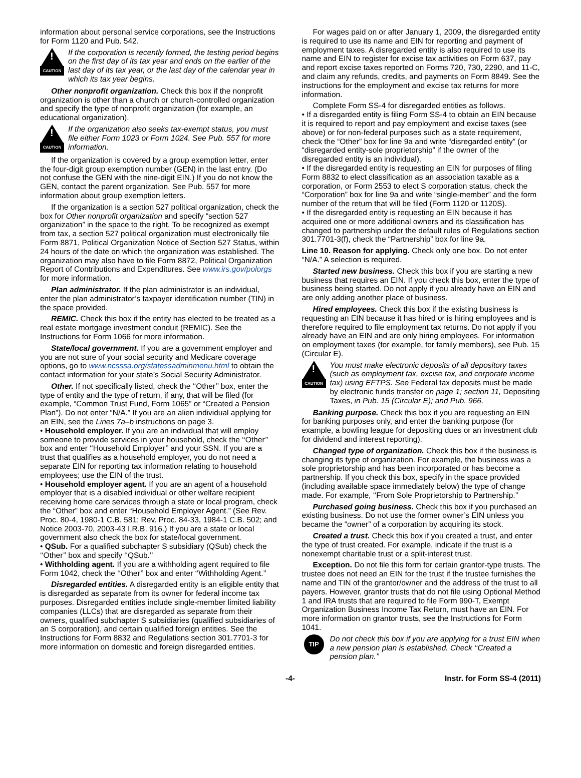information about personal service corporations, see the Instructions for Form 1120 and Pub. 542.
!
CAUTION
If the corporation is recently formed, the testing period begins on the first day of its tax year and ends on the earlier of the last day of its tax year, or the last day of the calendar year in which its tax year begins.
Other nonprofit organization. Check this box if the nonprofit organization is other than a church or church-controlled organization and specify the type of nonprofit organization (for example, an educational organization).
!
CAUTION
If the organization also seeks tax-exempt status, you must file either Form 1023 or Form 1024. See Pub. 557 for more information.
If the organization is covered by a group exemption letter, enter the four-digit group exemption number (GEN) in the last entry. (Do not confuse the GEN with the nine-digit EIN.) If you do not know the GEN, contact the parent organization. See Pub. 557 for more information about group exemption letters.
If the organization is a section 527 political organization, check the box for Other nonprofit organization and specify “section 527 organization” in the space to the right. To be recognized as exempt from tax, a section 527 political organization must electronically file Form 8871, Political Organization Notice of Section 527 Status, within 24 hours of the date on which the organization was established. The organization may also have to file Form 8872, Political Organization Report of Contributions and Expenditures. See www.irs.gov/polorgs for more information.
Plan administrator. If the plan administrator is an individual, enter the plan administrator’s taxpayer identification number (TIN) in the space provided.
REMIC. Check this box if the entity has elected to be treated as a real estate mortgage investment conduit (REMIC). See the Instructions for Form 1066 for more information.
State/local government. If you are a government employer and you are not sure of your social security and Medicare coverage options, go to www.ncsssa.org/statessadminmenu.html to obtain the contact information for your state’s Social Security Administrator.
Other. If not specifically listed, check the ‘‘Other’’ box, enter the type of entity and the type of return, if any, that will be filed (for example, “Common Trust Fund, Form 1065” or “Created a Pension Plan”). Do not enter “N/A.” If you are an alien individual applying for an EIN, see the Lines 7a–b instructions on page 3.
• Household employer. If you are an individual that will employ someone to provide services in your household, check the ‘‘Other’’ box and enter ‘‘Household Employer’’ and your SSN. If you are a trust that qualifies as a household employer, you do not need a separate EIN for reporting tax information relating to household employees; use the EIN of the trust.
• Household employer agent. If you are an agent of a household employer that is a disabled individual or other welfare recipient receiving home care services through a state or local program, check the “Other” box and enter “Household Employer Agent.” (See Rev. Proc. 80-4, 1980-1 C.B. 581; Rev. Proc. 84-33, 1984-1 C.B. 502; and Notice 2003-70, 2003-43 I.R.B. 916.) If you are a state or local government also check the box for state/local government.
• QSub. For a qualified subchapter S subsidiary (QSub) check the ‘‘Other’’ box and specify ‘‘QSub.’’
• Withholding agent. If you are a withholding agent required to file Form 1042, check the ‘‘Other’’ box and enter ‘‘Withholding Agent.’’
Disregarded entities. A disregarded entity is an eligible entity that is disregarded as separate from its owner for federal income tax purposes. Disregarded entities include single-member limited liability companies (LLCs) that are disregarded as separate from their owners, qualified subchapter S subsidiaries (qualified subsidiaries of an S corporation), and certain qualified foreign entities. See the Instructions for Form 8832 and Regulations section 301.7701-3 for more information on domestic and foreign disregarded entities.
For wages paid on or after January 1, 2009, the disregarded entity is required to use its name and EIN for reporting and payment of employment taxes. A disregarded entity is also required to use its name and EIN to register for excise tax activities on Form 637, pay and report excise taxes reported on Forms 720, 730, 2290, and 11-C, and claim any refunds, credits, and payments on Form 8849. See the instructions for the employment and excise tax returns for more information.
Complete Form SS-4 for disregarded entities as follows.
• If a disregarded entity is filing Form SS-4 to obtain an EIN because it is required to report and pay employment and excise taxes (see above) or for non-federal purposes such as a state requirement, check the “Other” box for line 9a and write “disregarded entity” (or “disregarded entity-sole proprietorship” if the owner of the disregarded entity is an individual).
• If the disregarded entity is requesting an EIN for purposes of filing Form 8832 to elect classification as an association taxable as a corporation, or Form 2553 to elect S corporation status, check the “Corporation” box for line 9a and write “single-member” and the form number of the return that will be filed (Form 1120 or 1120S).
• If the disregarded entity is requesting an EIN because it has acquired one or more additional owners and its classification has changed to partnership under the default rules of Regulations section 301.7701-3(f), check the “Partnership” box for line 9a.
Line 10. Reason for applying. Check only one box. Do not enter “N/A.” A selection is required.
Started new business. Check this box if you are starting a new business that requires an EIN. If you check this box, enter the type of business being started. Do not apply if you already have an EIN and are only adding another place of business.
Hired employees. Check this box if the existing business is requesting an EIN because it has hired or is hiring employees and is therefore required to file employment tax returns. Do not apply if you already have an EIN and are only hiring employees. For information on employment taxes (for example, for family members), see Pub. 15 (Circular E).
!
CAUTION
You must make electronic deposits of all depository taxes (such as employment tax, excise tax, and corporate income tax) using EFTPS. See Federal tax deposits must be made by electronic funds transfer on page 1; section 11, Depositing Taxes, in Pub. 15 (Circular E); and Pub. 966.
Banking purpose. Check this box if you are requesting an EIN for banking purposes only, and enter the banking purpose (for example, a bowling league for depositing dues or an investment club for dividend and interest reporting).
Changed type of organization. Check this box if the business is changing its type of organization. For example, the business was a sole proprietorship and has been incorporated or has become a partnership. If you check this box, specify in the space provided (including available space immediately below) the type of change made. For example, ‘‘From Sole Proprietorship to Partnership.’’
Purchased going business. Check this box if you purchased an existing business. Do not use the former owner’s EIN unless you became the “owner” of a corporation by acquiring its stock.
Created a trust. Check this box if you created a trust, and enter the type of trust created. For example, indicate if the trust is a nonexempt charitable trust or a split-interest trust.
Exception. Do not file this form for certain grantor-type trusts. The trustee does not need an EIN for the trust if the trustee furnishes the name and TIN of the grantor/owner and the address of the trust to all payers. However, grantor trusts that do not file using Optional Method 1 and IRA trusts that are required to file Form 990-T, Exempt Organization Business Income Tax Return, must have an EIN. For more information on grantor trusts, see the Instructions for Form 1041.
TIP
Do not check this box if you are applying for a trust EIN when a new pension plan is established. Check ‘‘Created a pension plan.’’
-4- Instr. for Form SS-4 (2011)